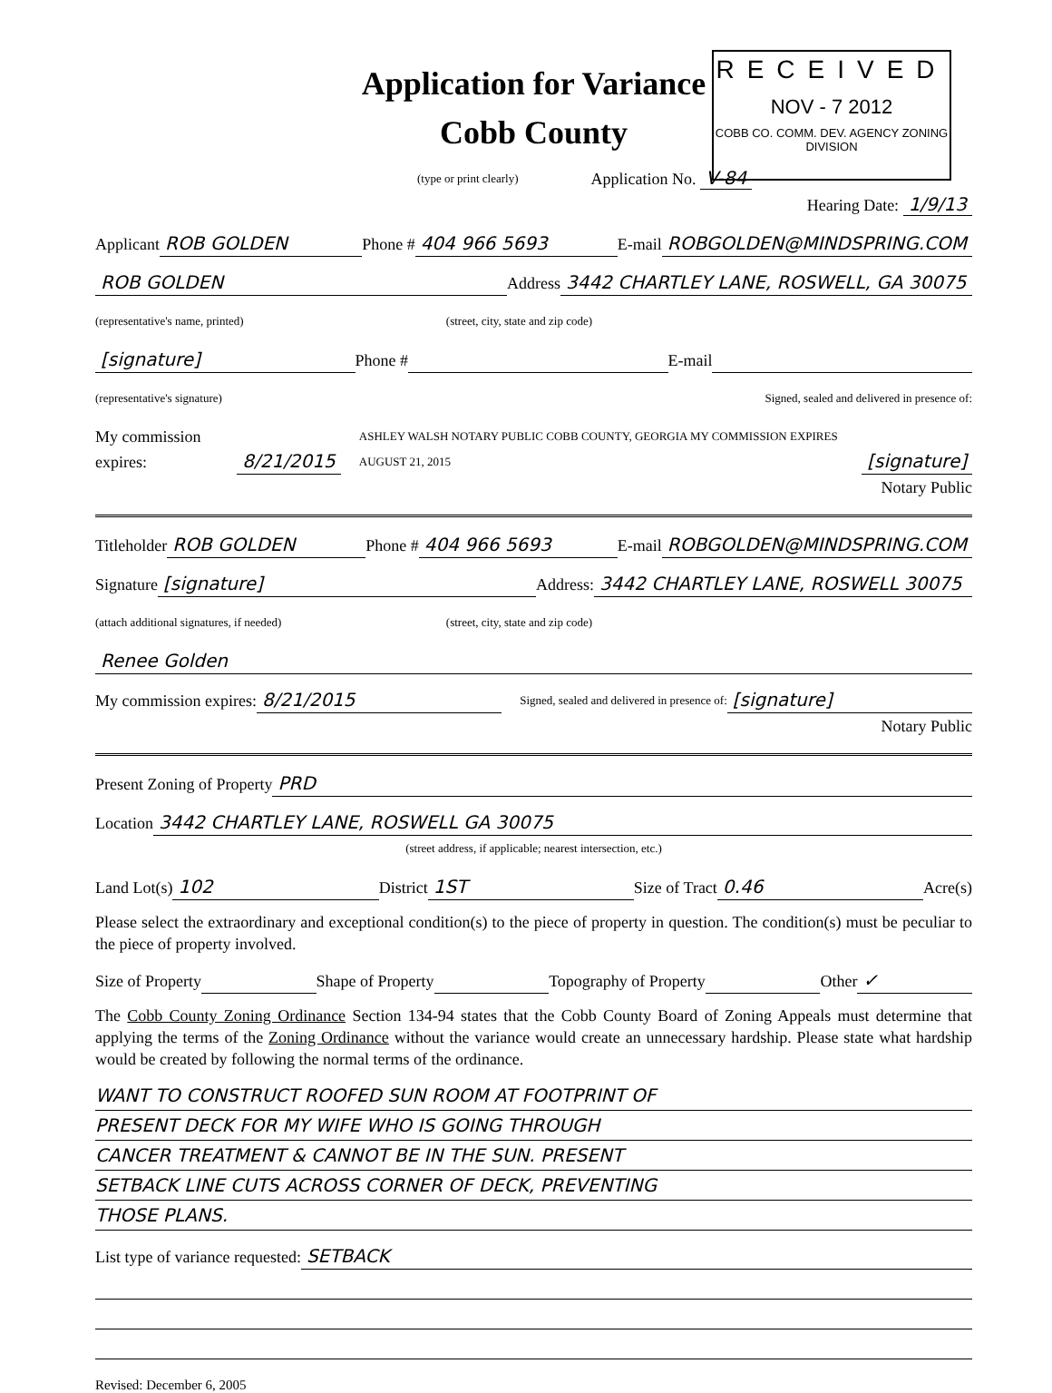Application for Variance
Cobb County
RECEIVED
NOV - 7 2012
COBB CO. COMM. DEV. AGENCY ZONING DIVISION
(type or print clearly) Application No. V-84
Hearing Date: 1/9/13
Applicant ROB GOLDEN Phone # 404 966 5693 E-mail ROBGOLDEN@MINDSPRING.COM
ROB GOLDEN Address 3442 CHARTLEY LANE, ROSWELL, GA 30075
(representative's name, printed) (street, city, state and zip code)
[signature] Phone # E-mail
(representative's signature) Signed, sealed and delivered in presence of:
My commission expires: 8/21/2015 ASHLEY WALSH NOTARY PUBLIC COBB COUNTY, GEORGIA MY COMMISSION EXPIRES AUGUST 21, 2015 [signature]
Notary Public
Titleholder ROB GOLDEN Phone # 404 966 5693 E-mail ROBGOLDEN@MINDSPRING.COM
Signature [signature] Address: 3442 CHARTLEY LANE, ROSWELL 30075
(attach additional signatures, if needed) (street, city, state and zip code)
Renee Golden
My commission expires: 8/21/2015 Signed, sealed and delivered in presence of: [signature]
Notary Public
Present Zoning of Property PRD
Location 3442 CHARTLEY LANE, ROSWELL GA 30075
(street address, if applicable; nearest intersection, etc.)
Land Lot(s) 102 District 1ST Size of Tract 0.46 Acre(s)
Please select the extraordinary and exceptional condition(s) to the piece of property in question. The condition(s) must be peculiar to the piece of property involved.
Size of Property Shape of Property Topography of Property Other ✓
The Cobb County Zoning Ordinance Section 134-94 states that the Cobb County Board of Zoning Appeals must determine that applying the terms of the Zoning Ordinance without the variance would create an unnecessary hardship. Please state what hardship would be created by following the normal terms of the ordinance.
WANT TO CONSTRUCT ROOFED SUN ROOM AT FOOTPRINT OF
PRESENT DECK FOR MY WIFE WHO IS GOING THROUGH
CANCER TREATMENT & CANNOT BE IN THE SUN. PRESENT
SETBACK LINE CUTS ACROSS CORNER OF DECK, PREVENTING
THOSE PLANS.
List type of variance requested: SETBACK
Revised: December 6, 2005